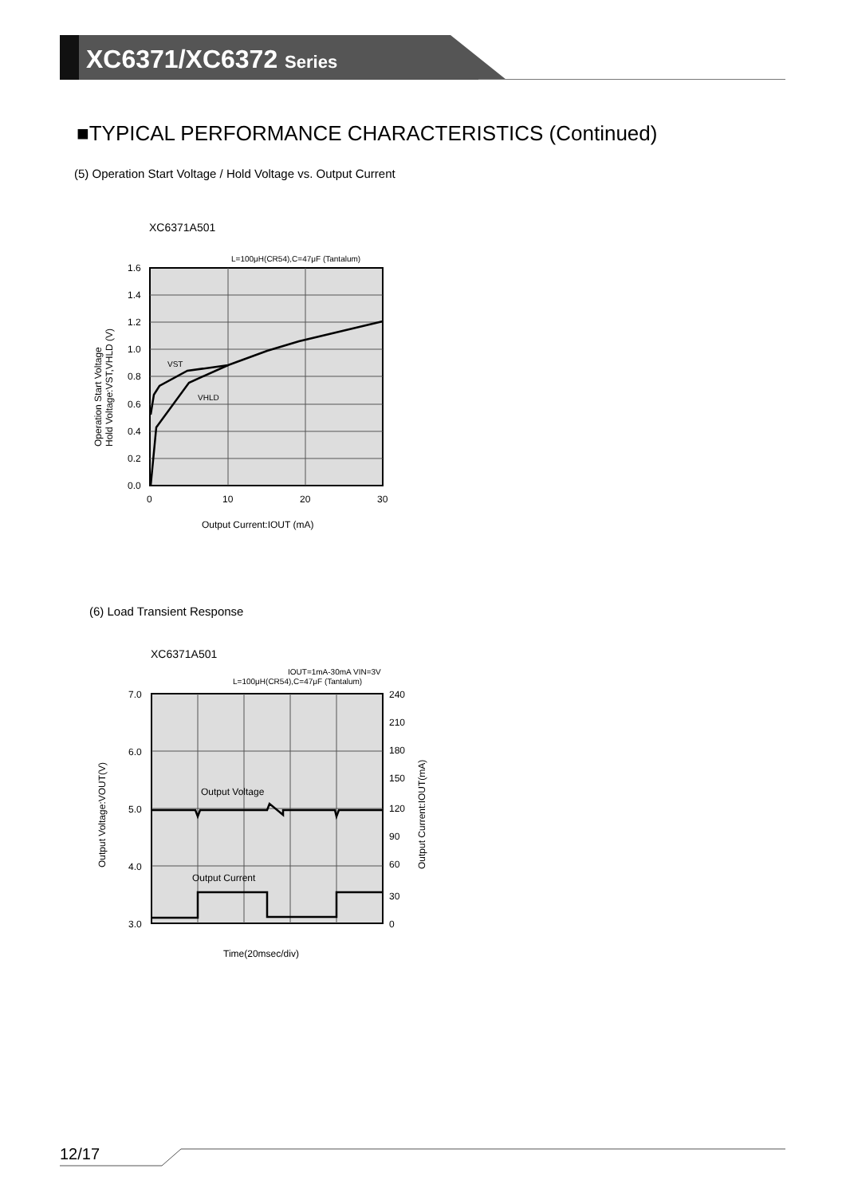XC6371/XC6372 Series
■TYPICAL PERFORMANCE CHARACTERISTICS (Continued)
(5) Operation Start Voltage / Hold Voltage vs. Output Current
XC6371A501
L=100μH(CR54),C=47μF (Tantalum)
VST
VHLD
1.6
1.4
1.2
1.0
0.8
0.6
0.4
0.2
0.0
0
10
20
30
Output Current:IOUT (mA)
Operation Start Voltage
Hold Voltage:VST,VHLD (V)
(6) Load Transient Response
XC6371A501
IOUT=1mA-30mA VIN=3V
L=100μH(CR54),C=47μF (Tantalum)
Output Voltage
Output Current
7.0
6.0
5.0
4.0
3.0
240
210
180
150
120
90
60
30
0
Time(20msec/div)
Output Voltage:VOUT(V)
Output Current:IOUT(mA)
12/17